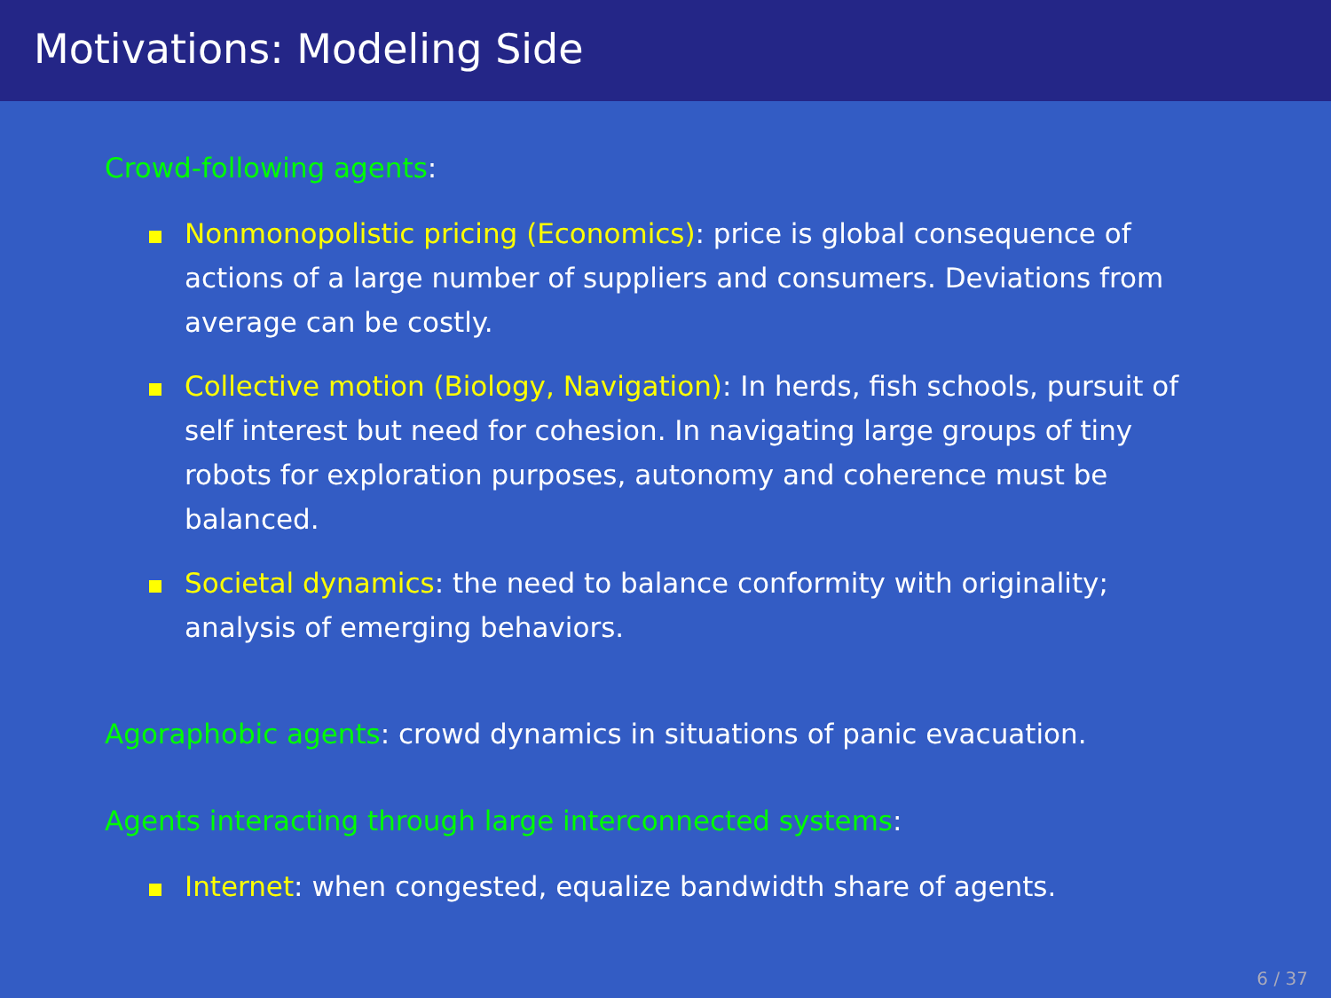Motivations: Modeling Side
Crowd-following agents:
Nonmonopolistic pricing (Economics): price is global consequence of actions of a large number of suppliers and consumers. Deviations from average can be costly.
Collective motion (Biology, Navigation): In herds, fish schools, pursuit of self interest but need for cohesion. In navigating large groups of tiny robots for exploration purposes, autonomy and coherence must be balanced.
Societal dynamics: the need to balance conformity with originality; analysis of emerging behaviors.
Agoraphobic agents: crowd dynamics in situations of panic evacuation.
Agents interacting through large interconnected systems:
Internet: when congested, equalize bandwidth share of agents.
6 / 37